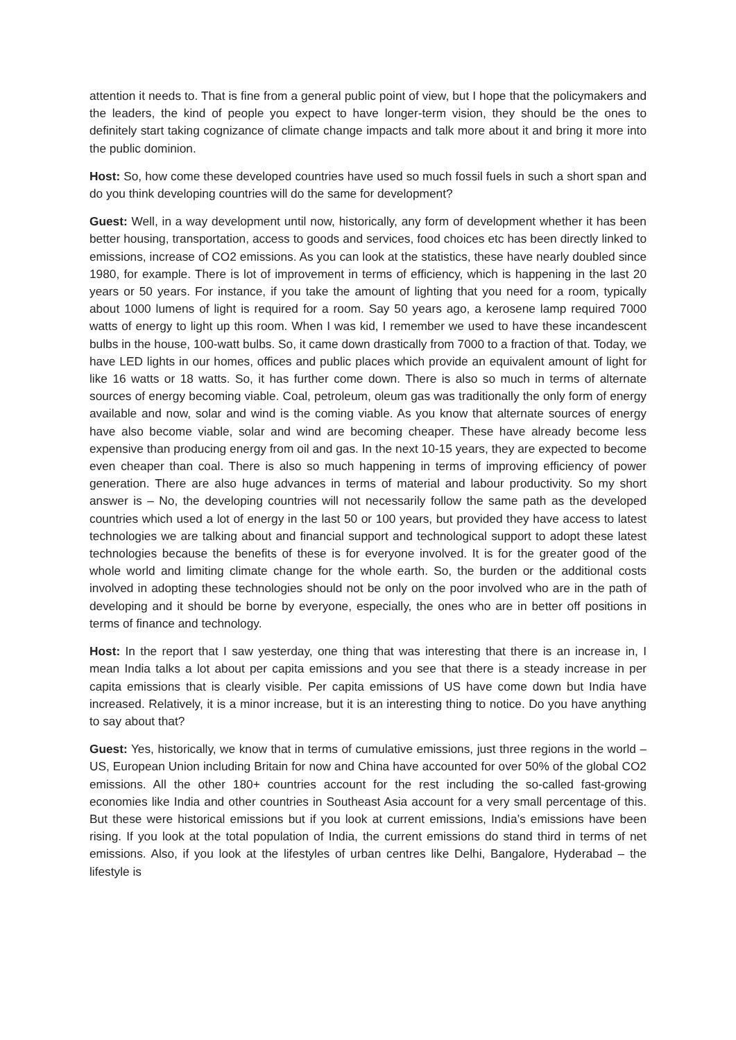attention it needs to. That is fine from a general public point of view, but I hope that the policymakers and the leaders, the kind of people you expect to have longer-term vision, they should be the ones to definitely start taking cognizance of climate change impacts and talk more about it and bring it more into the public dominion.
Host: So, how come these developed countries have used so much fossil fuels in such a short span and do you think developing countries will do the same for development?
Guest: Well, in a way development until now, historically, any form of development whether it has been better housing, transportation, access to goods and services, food choices etc has been directly linked to emissions, increase of CO2 emissions. As you can look at the statistics, these have nearly doubled since 1980, for example. There is lot of improvement in terms of efficiency, which is happening in the last 20 years or 50 years. For instance, if you take the amount of lighting that you need for a room, typically about 1000 lumens of light is required for a room. Say 50 years ago, a kerosene lamp required 7000 watts of energy to light up this room. When I was kid, I remember we used to have these incandescent bulbs in the house, 100-watt bulbs. So, it came down drastically from 7000 to a fraction of that. Today, we have LED lights in our homes, offices and public places which provide an equivalent amount of light for like 16 watts or 18 watts. So, it has further come down. There is also so much in terms of alternate sources of energy becoming viable. Coal, petroleum, oleum gas was traditionally the only form of energy available and now, solar and wind is the coming viable. As you know that alternate sources of energy have also become viable, solar and wind are becoming cheaper. These have already become less expensive than producing energy from oil and gas. In the next 10-15 years, they are expected to become even cheaper than coal. There is also so much happening in terms of improving efficiency of power generation. There are also huge advances in terms of material and labour productivity. So my short answer is – No, the developing countries will not necessarily follow the same path as the developed countries which used a lot of energy in the last 50 or 100 years, but provided they have access to latest technologies we are talking about and financial support and technological support to adopt these latest technologies because the benefits of these is for everyone involved. It is for the greater good of the whole world and limiting climate change for the whole earth. So, the burden or the additional costs involved in adopting these technologies should not be only on the poor involved who are in the path of developing and it should be borne by everyone, especially, the ones who are in better off positions in terms of finance and technology.
Host: In the report that I saw yesterday, one thing that was interesting that there is an increase in, I mean India talks a lot about per capita emissions and you see that there is a steady increase in per capita emissions that is clearly visible. Per capita emissions of US have come down but India have increased. Relatively, it is a minor increase, but it is an interesting thing to notice. Do you have anything to say about that?
Guest: Yes, historically, we know that in terms of cumulative emissions, just three regions in the world – US, European Union including Britain for now and China have accounted for over 50% of the global CO2 emissions. All the other 180+ countries account for the rest including the so-called fast-growing economies like India and other countries in Southeast Asia account for a very small percentage of this. But these were historical emissions but if you look at current emissions, India’s emissions have been rising. If you look at the total population of India, the current emissions do stand third in terms of net emissions. Also, if you look at the lifestyles of urban centres like Delhi, Bangalore, Hyderabad – the lifestyle is